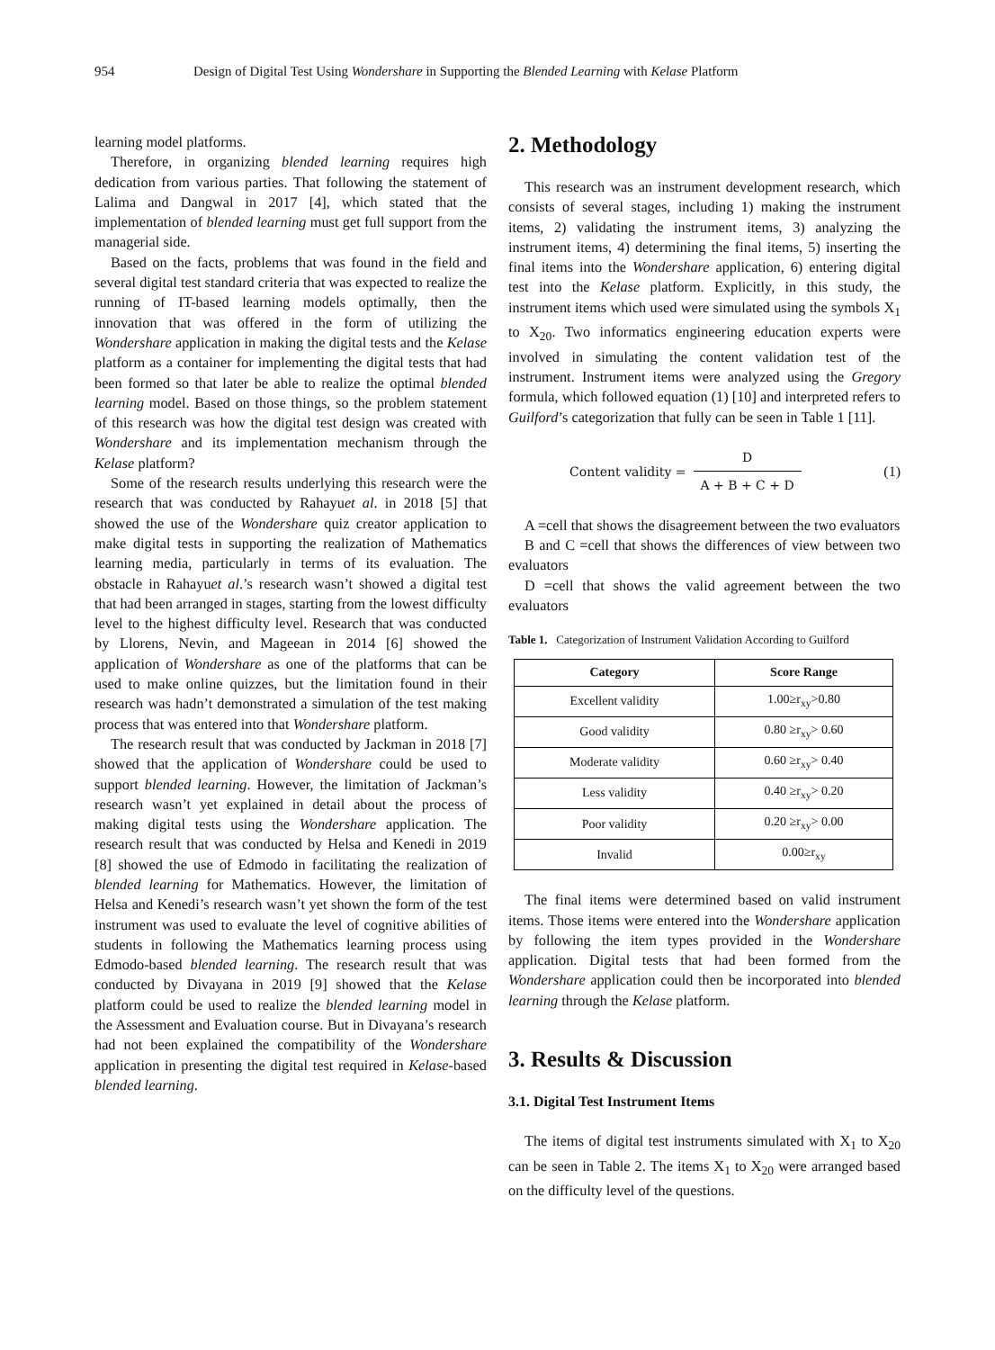954 Design of Digital Test Using Wondershare in Supporting the Blended Learning with Kelase Platform
learning model platforms.
Therefore, in organizing blended learning requires high dedication from various parties. That following the statement of Lalima and Dangwal in 2017 [4], which stated that the implementation of blended learning must get full support from the managerial side.
Based on the facts, problems that was found in the field and several digital test standard criteria that was expected to realize the running of IT-based learning models optimally, then the innovation that was offered in the form of utilizing the Wondershare application in making the digital tests and the Kelase platform as a container for implementing the digital tests that had been formed so that later be able to realize the optimal blended learning model. Based on those things, so the problem statement of this research was how the digital test design was created with Wondershare and its implementation mechanism through the Kelase platform?
Some of the research results underlying this research were the research that was conducted by Rahayuet al. in 2018 [5] that showed the use of the Wondershare quiz creator application to make digital tests in supporting the realization of Mathematics learning media, particularly in terms of its evaluation. The obstacle in Rahayuet al.’s research wasn’t showed a digital test that had been arranged in stages, starting from the lowest difficulty level to the highest difficulty level. Research that was conducted by Llorens, Nevin, and Mageean in 2014 [6] showed the application of Wondershare as one of the platforms that can be used to make online quizzes, but the limitation found in their research was hadn’t demonstrated a simulation of the test making process that was entered into that Wondershare platform.
The research result that was conducted by Jackman in 2018 [7] showed that the application of Wondershare could be used to support blended learning. However, the limitation of Jackman’s research wasn’t yet explained in detail about the process of making digital tests using the Wondershare application. The research result that was conducted by Helsa and Kenedi in 2019 [8] showed the use of Edmodo in facilitating the realization of blended learning for Mathematics. However, the limitation of Helsa and Kenedi’s research wasn’t yet shown the form of the test instrument was used to evaluate the level of cognitive abilities of students in following the Mathematics learning process using Edmodo-based blended learning. The research result that was conducted by Divayana in 2019 [9] showed that the Kelase platform could be used to realize the blended learning model in the Assessment and Evaluation course. But in Divayana’s research had not been explained the compatibility of the Wondershare application in presenting the digital test required in Kelase-based blended learning.
2. Methodology
This research was an instrument development research, which consists of several stages, including 1) making the instrument items, 2) validating the instrument items, 3) analyzing the instrument items, 4) determining the final items, 5) inserting the final items into the Wondershare application, 6) entering digital test into the Kelase platform. Explicitly, in this study, the instrument items which used were simulated using the symbols X<sub>1</sub> to X<sub>20</sub>. Two informatics engineering education experts were involved in simulating the content validation test of the instrument. Instrument items were analyzed using the Gregory formula, which followed equation (1) [10] and interpreted refers to Guilford’s categorization that fully can be seen in Table 1 [11].
Content validity = D A + B + C + D (1)
A =cell that shows the disagreement between the two evaluators
B and C =cell that shows the differences of view between two evaluators
D =cell that shows the valid agreement between the two evaluators
Table 1. Categorization of Instrument Validation According to Guilford
| Category | Score Range |
| --- | --- |
| Excellent validity | 1.00≥r<sub>xy</sub>>0.80 |
| Good validity | 0.80 ≥r<sub>xy</sub>> 0.60 |
| Moderate validity | 0.60 ≥r<sub>xy</sub>> 0.40 |
| Less validity | 0.40 ≥r<sub>xy</sub>> 0.20 |
| Poor validity | 0.20 ≥r<sub>xy</sub>> 0.00 |
| Invalid | 0.00≥r<sub>xy</sub> |
The final items were determined based on valid instrument items. Those items were entered into the Wondershare application by following the item types provided in the Wondershare application. Digital tests that had been formed from the Wondershare application could then be incorporated into blended learning through the Kelase platform.
3. Results & Discussion
3.1. Digital Test Instrument Items
The items of digital test instruments simulated with X<sub>1</sub> to X<sub>20</sub> can be seen in Table 2. The items X<sub>1</sub> to X<sub>20</sub> were arranged based on the difficulty level of the questions.